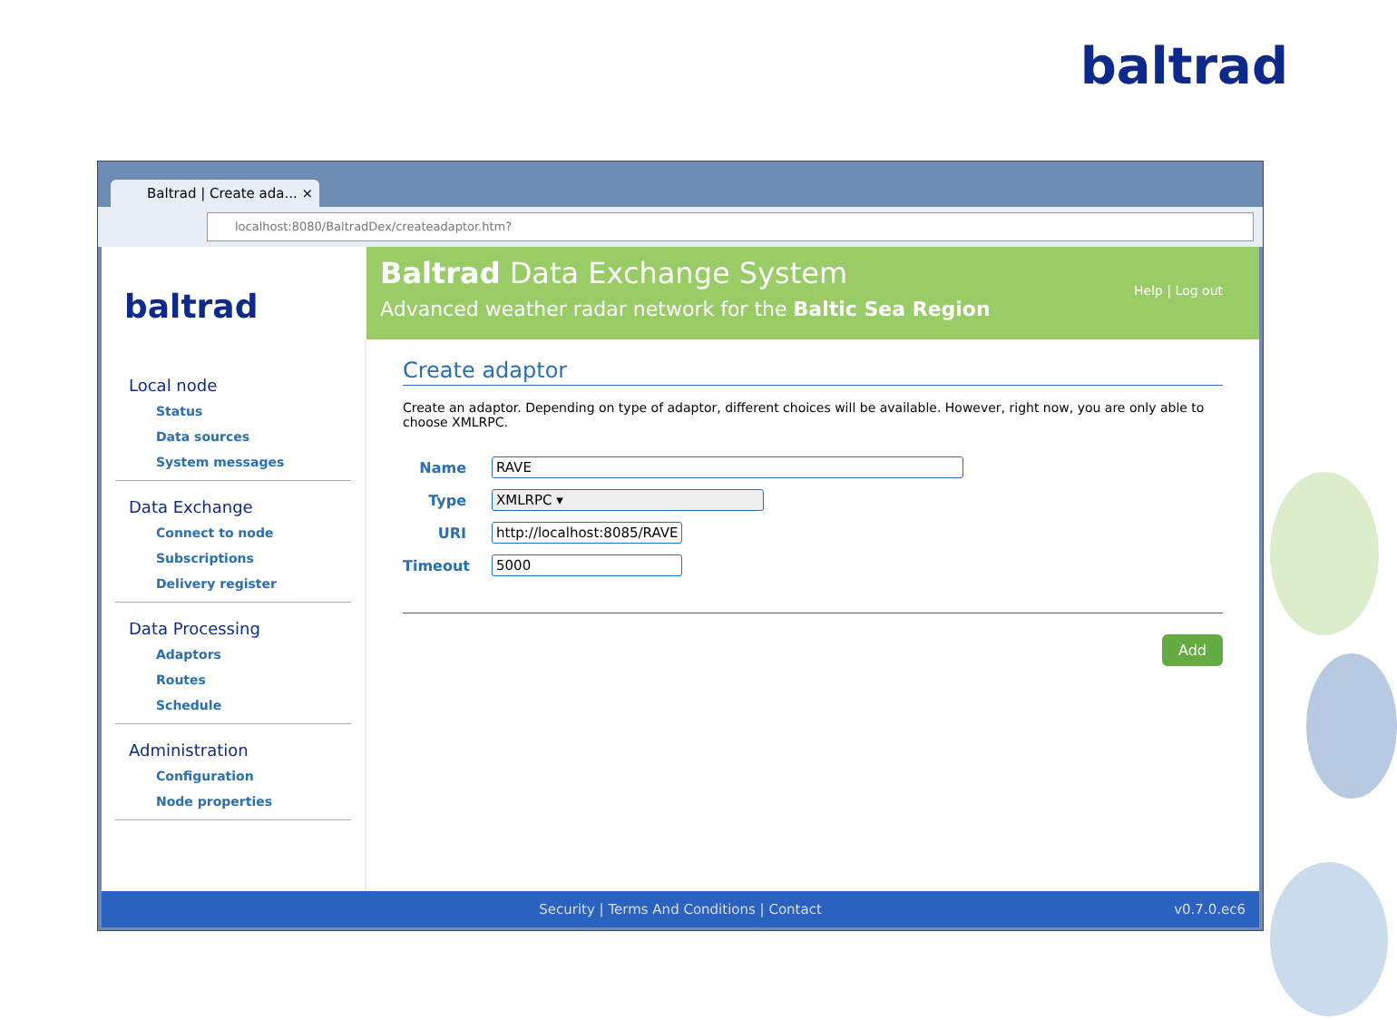baltrad
Baltrad | Create ada... ×
localhost:8080/BaltradDex/createadaptor.htm?
baltrad
Baltrad Data Exchange System
Advanced weather radar network for the Baltic Sea Region
Help | Log out
Local node
Status
Data sources
System messages
Data Exchange
Connect to node
Subscriptions
Delivery register
Data Processing
Adaptors
Routes
Schedule
Administration
Configuration
Node properties
Create adaptor
Create an adaptor. Depending on type of adaptor, different choices will be available. However, right now, you are only able to choose XMLRPC.
Name RAVE
Type XMLRPC ▾
URI http://localhost:8085/RAVE
Timeout 5000
Add
Security | Terms And Conditions | Contact v0.7.0.ec6